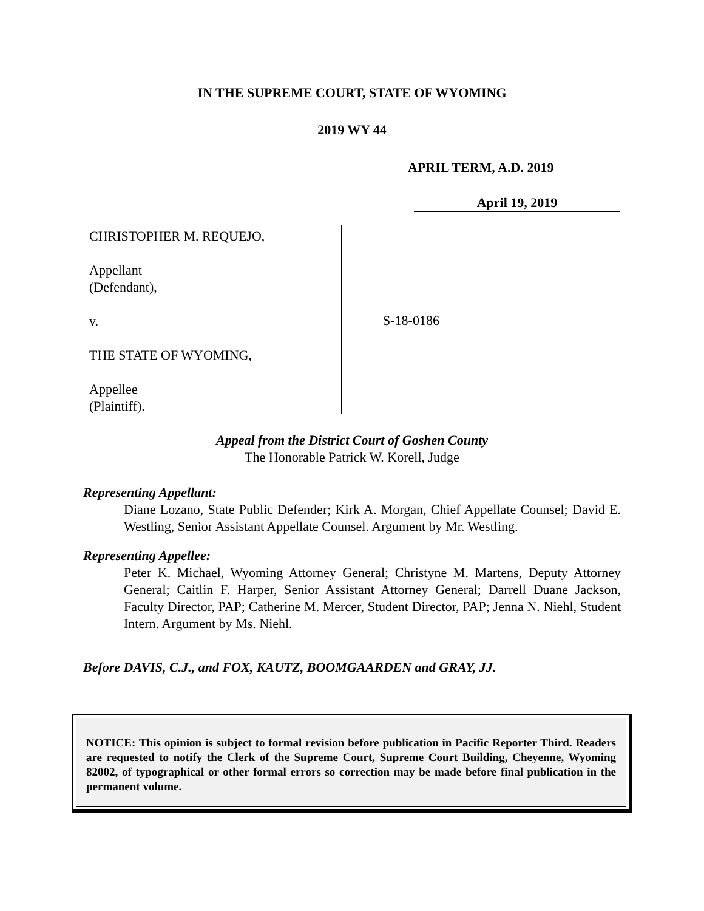IN THE SUPREME COURT, STATE OF WYOMING
2019 WY 44
APRIL TERM, A.D. 2019
April 19, 2019
CHRISTOPHER M. REQUEJO,
Appellant
(Defendant),
v.
THE STATE OF WYOMING,
Appellee
(Plaintiff).
S-18-0186
Appeal from the District Court of Goshen County
The Honorable Patrick W. Korell, Judge
Representing Appellant:
Diane Lozano, State Public Defender; Kirk A. Morgan, Chief Appellate Counsel; David E. Westling, Senior Assistant Appellate Counsel. Argument by Mr. Westling.
Representing Appellee:
Peter K. Michael, Wyoming Attorney General; Christyne M. Martens, Deputy Attorney General; Caitlin F. Harper, Senior Assistant Attorney General; Darrell Duane Jackson, Faculty Director, PAP; Catherine M. Mercer, Student Director, PAP; Jenna N. Niehl, Student Intern. Argument by Ms. Niehl.
Before DAVIS, C.J., and FOX, KAUTZ, BOOMGAARDEN and GRAY, JJ.
NOTICE: This opinion is subject to formal revision before publication in Pacific Reporter Third. Readers are requested to notify the Clerk of the Supreme Court, Supreme Court Building, Cheyenne, Wyoming 82002, of typographical or other formal errors so correction may be made before final publication in the permanent volume.